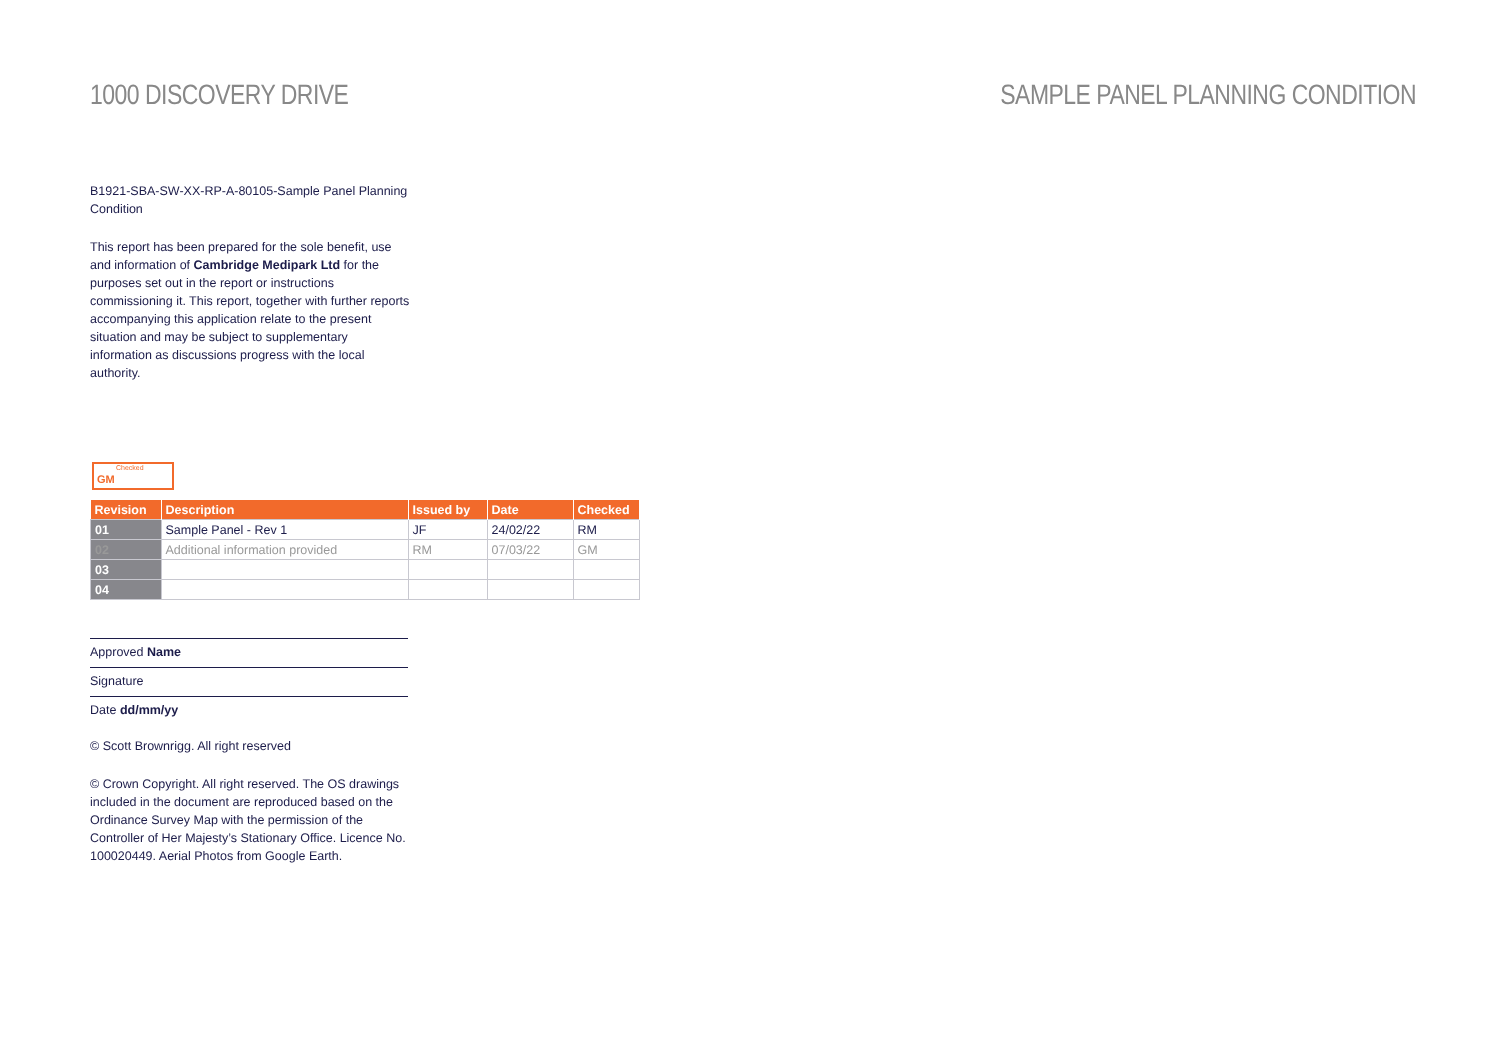1000 DISCOVERY DRIVE SAMPLE PANEL PLANNING CONDITION
B1921-SBA-SW-XX-RP-A-80105-Sample Panel Planning Condition
This report has been prepared for the sole benefit, use and information of Cambridge Medipark Ltd for the purposes set out in the report or instructions commissioning it. This report, together with further reports accompanying this application relate to the present situation and may be subject to supplementary information as discussions progress with the local authority.
Checked
GM
| Revision | Description | Issued by | Date | Checked |
| --- | --- | --- | --- | --- |
| 01 | Sample Panel - Rev 1 | JF | 24/02/22 | RM |
| 02 | Additional information provided | RM | 07/03/22 | GM |
| 03 | | | | |
| 04 | | | | |
Approved Name
Signature
Date dd/mm/yy
© Scott Brownrigg. All right reserved
© Crown Copyright. All right reserved. The OS drawings included in the document are reproduced based on the Ordinance Survey Map with the permission of the Controller of Her Majesty’s Stationary Office. Licence No. 100020449. Aerial Photos from Google Earth.